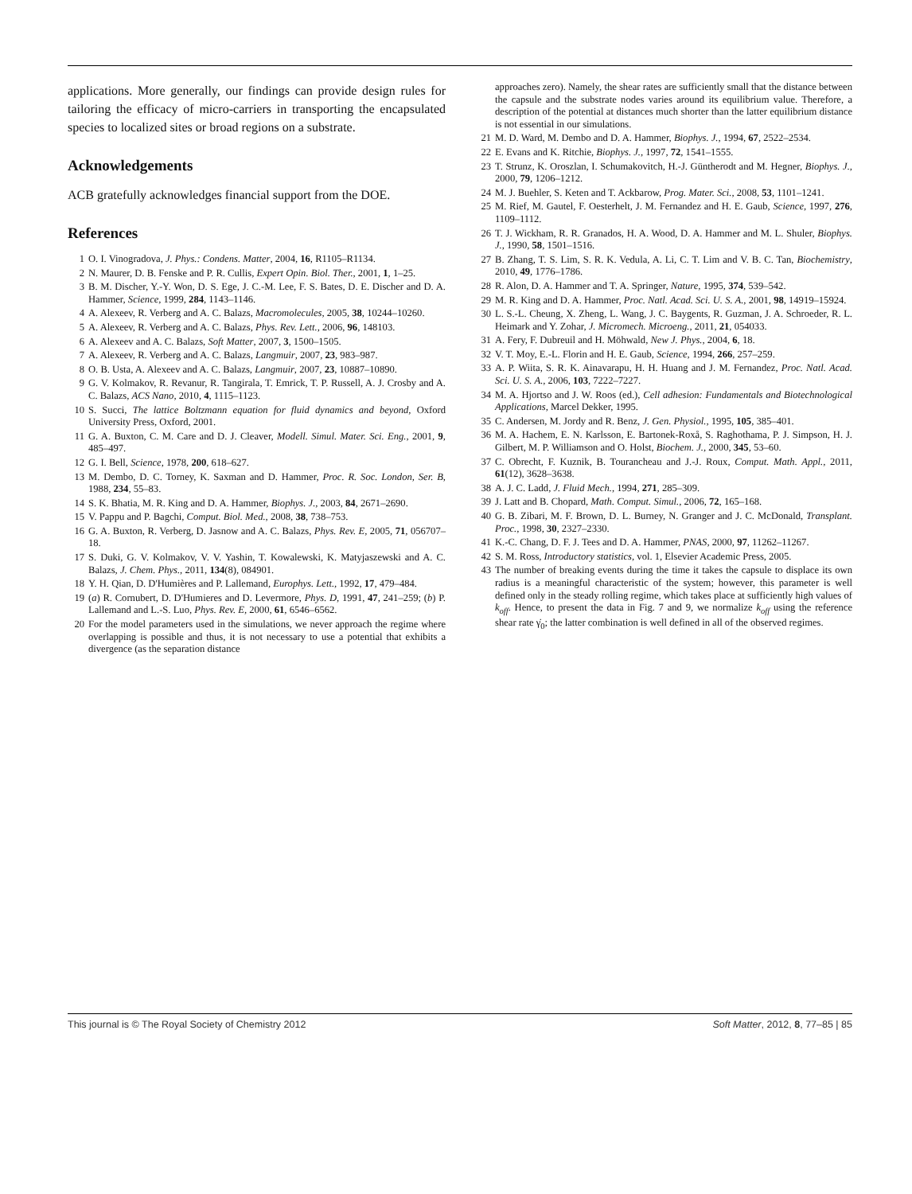applications. More generally, our findings can provide design rules for tailoring the efficacy of micro-carriers in transporting the encapsulated species to localized sites or broad regions on a substrate.
Acknowledgements
ACB gratefully acknowledges financial support from the DOE.
References
1 O. I. Vinogradova, J. Phys.: Condens. Matter, 2004, 16, R1105–R1134.
2 N. Maurer, D. B. Fenske and P. R. Cullis, Expert Opin. Biol. Ther., 2001, 1, 1–25.
3 B. M. Discher, Y.-Y. Won, D. S. Ege, J. C.-M. Lee, F. S. Bates, D. E. Discher and D. A. Hammer, Science, 1999, 284, 1143–1146.
4 A. Alexeev, R. Verberg and A. C. Balazs, Macromolecules, 2005, 38, 10244–10260.
5 A. Alexeev, R. Verberg and A. C. Balazs, Phys. Rev. Lett., 2006, 96, 148103.
6 A. Alexeev and A. C. Balazs, Soft Matter, 2007, 3, 1500–1505.
7 A. Alexeev, R. Verberg and A. C. Balazs, Langmuir, 2007, 23, 983–987.
8 O. B. Usta, A. Alexeev and A. C. Balazs, Langmuir, 2007, 23, 10887–10890.
9 G. V. Kolmakov, R. Revanur, R. Tangirala, T. Emrick, T. P. Russell, A. J. Crosby and A. C. Balazs, ACS Nano, 2010, 4, 1115–1123.
10 S. Succi, The lattice Boltzmann equation for fluid dynamics and beyond, Oxford University Press, Oxford, 2001.
11 G. A. Buxton, C. M. Care and D. J. Cleaver, Modell. Simul. Mater. Sci. Eng., 2001, 9, 485–497.
12 G. I. Bell, Science, 1978, 200, 618–627.
13 M. Dembo, D. C. Torney, K. Saxman and D. Hammer, Proc. R. Soc. London, Ser. B, 1988, 234, 55–83.
14 S. K. Bhatia, M. R. King and D. A. Hammer, Biophys. J., 2003, 84, 2671–2690.
15 V. Pappu and P. Bagchi, Comput. Biol. Med., 2008, 38, 738–753.
16 G. A. Buxton, R. Verberg, D. Jasnow and A. C. Balazs, Phys. Rev. E, 2005, 71, 056707–18.
17 S. Duki, G. V. Kolmakov, V. V. Yashin, T. Kowalewski, K. Matyjaszewski and A. C. Balazs, J. Chem. Phys., 2011, 134(8), 084901.
18 Y. H. Qian, D. D'Humières and P. Lallemand, Europhys. Lett., 1992, 17, 479–484.
19 (a) R. Cornubert, D. D'Humieres and D. Levermore, Phys. D, 1991, 47, 241–259; (b) P. Lallemand and L.-S. Luo, Phys. Rev. E, 2000, 61, 6546–6562.
20 For the model parameters used in the simulations, we never approach the regime where overlapping is possible and thus, it is not necessary to use a potential that exhibits a divergence (as the separation distance
approaches zero). Namely, the shear rates are sufficiently small that the distance between the capsule and the substrate nodes varies around its equilibrium value. Therefore, a description of the potential at distances much shorter than the latter equilibrium distance is not essential in our simulations.
21 M. D. Ward, M. Dembo and D. A. Hammer, Biophys. J., 1994, 67, 2522–2534.
22 E. Evans and K. Ritchie, Biophys. J., 1997, 72, 1541–1555.
23 T. Strunz, K. Oroszlan, I. Schumakovitch, H.-J. Güntherodt and M. Hegner, Biophys. J., 2000, 79, 1206–1212.
24 M. J. Buehler, S. Keten and T. Ackbarow, Prog. Mater. Sci., 2008, 53, 1101–1241.
25 M. Rief, M. Gautel, F. Oesterhelt, J. M. Fernandez and H. E. Gaub, Science, 1997, 276, 1109–1112.
26 T. J. Wickham, R. R. Granados, H. A. Wood, D. A. Hammer and M. L. Shuler, Biophys. J., 1990, 58, 1501–1516.
27 B. Zhang, T. S. Lim, S. R. K. Vedula, A. Li, C. T. Lim and V. B. C. Tan, Biochemistry, 2010, 49, 1776–1786.
28 R. Alon, D. A. Hammer and T. A. Springer, Nature, 1995, 374, 539–542.
29 M. R. King and D. A. Hammer, Proc. Natl. Acad. Sci. U. S. A., 2001, 98, 14919–15924.
30 L. S.-L. Cheung, X. Zheng, L. Wang, J. C. Baygents, R. Guzman, J. A. Schroeder, R. L. Heimark and Y. Zohar, J. Micromech. Microeng., 2011, 21, 054033.
31 A. Fery, F. Dubreuil and H. Möhwald, New J. Phys., 2004, 6, 18.
32 V. T. Moy, E.-L. Florin and H. E. Gaub, Science, 1994, 266, 257–259.
33 A. P. Wiita, S. R. K. Ainavarapu, H. H. Huang and J. M. Fernandez, Proc. Natl. Acad. Sci. U. S. A., 2006, 103, 7222–7227.
34 M. A. Hjortso and J. W. Roos (ed.), Cell adhesion: Fundamentals and Biotechnological Applications, Marcel Dekker, 1995.
35 C. Andersen, M. Jordy and R. Benz, J. Gen. Physiol., 1995, 105, 385–401.
36 M. A. Hachem, E. N. Karlsson, E. Bartonek-Roxå, S. Raghothama, P. J. Simpson, H. J. Gilbert, M. P. Williamson and O. Holst, Biochem. J., 2000, 345, 53–60.
37 C. Obrecht, F. Kuznik, B. Tourancheau and J.-J. Roux, Comput. Math. Appl., 2011, 61(12), 3628–3638.
38 A. J. C. Ladd, J. Fluid Mech., 1994, 271, 285–309.
39 J. Latt and B. Chopard, Math. Comput. Simul., 2006, 72, 165–168.
40 G. B. Zibari, M. F. Brown, D. L. Burney, N. Granger and J. C. McDonald, Transplant. Proc., 1998, 30, 2327–2330.
41 K.-C. Chang, D. F. J. Tees and D. A. Hammer, PNAS, 2000, 97, 11262–11267.
42 S. M. Ross, Introductory statistics, vol. 1, Elsevier Academic Press, 2005.
43 The number of breaking events during the time it takes the capsule to displace its own radius is a meaningful characteristic of the system; however, this parameter is well defined only in the steady rolling regime, which takes place at sufficiently high values of k<sub>off</sub>. Hence, to present the data in Fig. 7 and 9, we normalize k<sub>off</sub> using the reference shear rate γ̇<sub>0</sub>; the latter combination is well defined in all of the observed regimes.
This journal is © The Royal Society of Chemistry 2012 Soft Matter, 2012, 8, 77–85 | 85